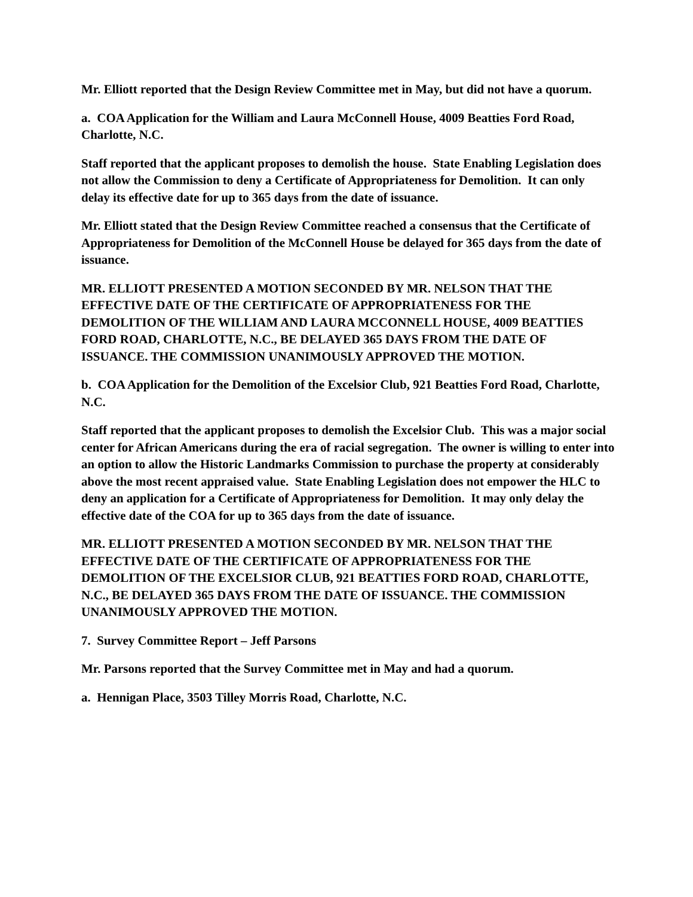Mr. Elliott reported that the Design Review Committee met in May, but did not have a quorum.
a. COA Application for the William and Laura McConnell House, 4009 Beatties Ford Road, Charlotte, N.C.
Staff reported that the applicant proposes to demolish the house. State Enabling Legislation does not allow the Commission to deny a Certificate of Appropriateness for Demolition. It can only delay its effective date for up to 365 days from the date of issuance.
Mr. Elliott stated that the Design Review Committee reached a consensus that the Certificate of Appropriateness for Demolition of the McConnell House be delayed for 365 days from the date of issuance.
MR. ELLIOTT PRESENTED A MOTION SECONDED BY MR. NELSON THAT THE EFFECTIVE DATE OF THE CERTIFICATE OF APPROPRIATENESS FOR THE DEMOLITION OF THE WILLIAM AND LAURA MCCONNELL HOUSE, 4009 BEATTIES FORD ROAD, CHARLOTTE, N.C., BE DELAYED 365 DAYS FROM THE DATE OF ISSUANCE. THE COMMISSION UNANIMOUSLY APPROVED THE MOTION.
b. COA Application for the Demolition of the Excelsior Club, 921 Beatties Ford Road, Charlotte, N.C.
Staff reported that the applicant proposes to demolish the Excelsior Club. This was a major social center for African Americans during the era of racial segregation. The owner is willing to enter into an option to allow the Historic Landmarks Commission to purchase the property at considerably above the most recent appraised value. State Enabling Legislation does not empower the HLC to deny an application for a Certificate of Appropriateness for Demolition. It may only delay the effective date of the COA for up to 365 days from the date of issuance.
MR. ELLIOTT PRESENTED A MOTION SECONDED BY MR. NELSON THAT THE EFFECTIVE DATE OF THE CERTIFICATE OF APPROPRIATENESS FOR THE DEMOLITION OF THE EXCELSIOR CLUB, 921 BEATTIES FORD ROAD, CHARLOTTE, N.C., BE DELAYED 365 DAYS FROM THE DATE OF ISSUANCE. THE COMMISSION UNANIMOUSLY APPROVED THE MOTION.
7. Survey Committee Report – Jeff Parsons
Mr. Parsons reported that the Survey Committee met in May and had a quorum.
a. Hennigan Place, 3503 Tilley Morris Road, Charlotte, N.C.